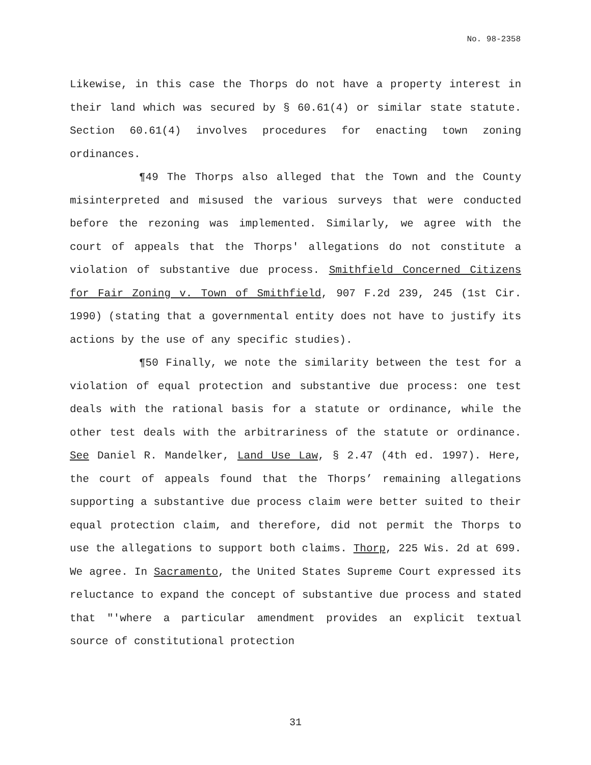No. 98-2358
Likewise, in this case the Thorps do not have a property interest in their land which was secured by § 60.61(4) or similar state statute. Section 60.61(4) involves procedures for enacting town zoning ordinances.
¶49 The Thorps also alleged that the Town and the County misinterpreted and misused the various surveys that were conducted before the rezoning was implemented. Similarly, we agree with the court of appeals that the Thorps' allegations do not constitute a violation of substantive due process. Smithfield Concerned Citizens for Fair Zoning v. Town of Smithfield, 907 F.2d 239, 245 (1st Cir. 1990) (stating that a governmental entity does not have to justify its actions by the use of any specific studies).
¶50 Finally, we note the similarity between the test for a violation of equal protection and substantive due process: one test deals with the rational basis for a statute or ordinance, while the other test deals with the arbitrariness of the statute or ordinance. See Daniel R. Mandelker, Land Use Law, § 2.47 (4th ed. 1997). Here, the court of appeals found that the Thorps’ remaining allegations supporting a substantive due process claim were better suited to their equal protection claim, and therefore, did not permit the Thorps to use the allegations to support both claims. Thorp, 225 Wis. 2d at 699. We agree. In Sacramento, the United States Supreme Court expressed its reluctance to expand the concept of substantive due process and stated that "'where a particular amendment provides an explicit textual source of constitutional protection
31